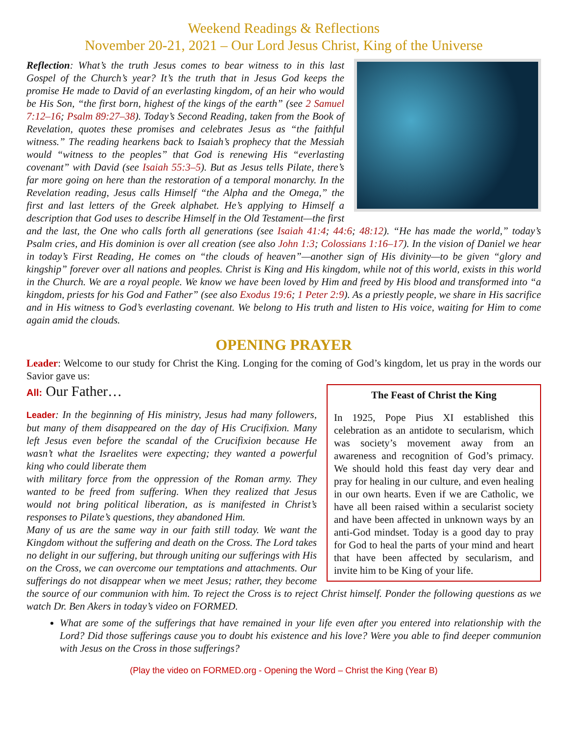Weekend Readings & Reflections
November 20-21, 2021 – Our Lord Jesus Christ, King of the Universe
Reflection: What’s the truth Jesus comes to bear witness to in this last Gospel of the Church’s year? It’s the truth that in Jesus God keeps the promise He made to David of an everlasting kingdom, of an heir who would be His Son, “the first born, highest of the kings of the earth” (see 2 Samuel 7:12–16; Psalm 89:27–38). Today’s Second Reading, taken from the Book of Revelation, quotes these promises and celebrates Jesus as “the faithful witness.” The reading hearkens back to Isaiah’s prophecy that the Messiah would “witness to the peoples” that God is renewing His “everlasting covenant” with David (see Isaiah 55:3–5). But as Jesus tells Pilate, there’s far more going on here than the restoration of a temporal monarchy. In the Revelation reading, Jesus calls Himself “the Alpha and the Omega,” the first and last letters of the Greek alphabet. He’s applying to Himself a description that God uses to describe Himself in the Old Testament—the first and the last, the One who calls forth all generations (see Isaiah 41:4; 44:6; 48:12). “He has made the world,” today’s Psalm cries, and His dominion is over all creation (see also John 1:3; Colossians 1:16–17). In the vision of Daniel we hear in today’s First Reading, He comes on “the clouds of heaven”—another sign of His divinity—to be given “glory and kingship” forever over all nations and peoples. Christ is King and His kingdom, while not of this world, exists in this world in the Church. We are a royal people. We know we have been loved by Him and freed by His blood and transformed into “a kingdom, priests for his God and Father” (see also Exodus 19:6; 1 Peter 2:9). As a priestly people, we share in His sacrifice and in His witness to God’s everlasting covenant. We belong to His truth and listen to His voice, waiting for Him to come again amid the clouds.
OPENING PRAYER
Leader: Welcome to our study for Christ the King. Longing for the coming of God’s kingdom, let us pray in the words our Savior gave us:
The Feast of Christ the King
In 1925, Pope Pius XI established this celebration as an antidote to secularism, which was society’s movement away from an awareness and recognition of God’s primacy. We should hold this feast day very dear and pray for healing in our culture, and even healing in our own hearts. Even if we are Catholic, we have all been raised within a secularist society and have been affected in unknown ways by an anti-God mindset. Today is a good day to pray for God to heal the parts of your mind and heart that have been affected by secularism, and invite him to be King of your life.
All: Our Father…
Leader: In the beginning of His ministry, Jesus had many followers, but many of them disappeared on the day of His Crucifixion. Many left Jesus even before the scandal of the Crucifixion because He wasn’t what the Israelites were expecting; they wanted a powerful king who could liberate them
with military force from the oppression of the Roman army. They wanted to be freed from suffering. When they realized that Jesus would not bring political liberation, as is manifested in Christ’s responses to Pilate’s questions, they abandoned Him.
Many of us are the same way in our faith still today. We want the Kingdom without the suffering and death on the Cross. The Lord takes no delight in our suffering, but through uniting our sufferings with His on the Cross, we can overcome our temptations and attachments. Our sufferings do not disappear when we meet Jesus; rather, they become the source of our communion with him. To reject the Cross is to reject Christ himself. Ponder the following questions as we watch Dr. Ben Akers in today’s video on FORMED.
What are some of the sufferings that have remained in your life even after you entered into relationship with the Lord? Did those sufferings cause you to doubt his existence and his love? Were you able to find deeper communion with Jesus on the Cross in those sufferings?
(Play the video on FORMED.org - Opening the Word – Christ the King (Year B)